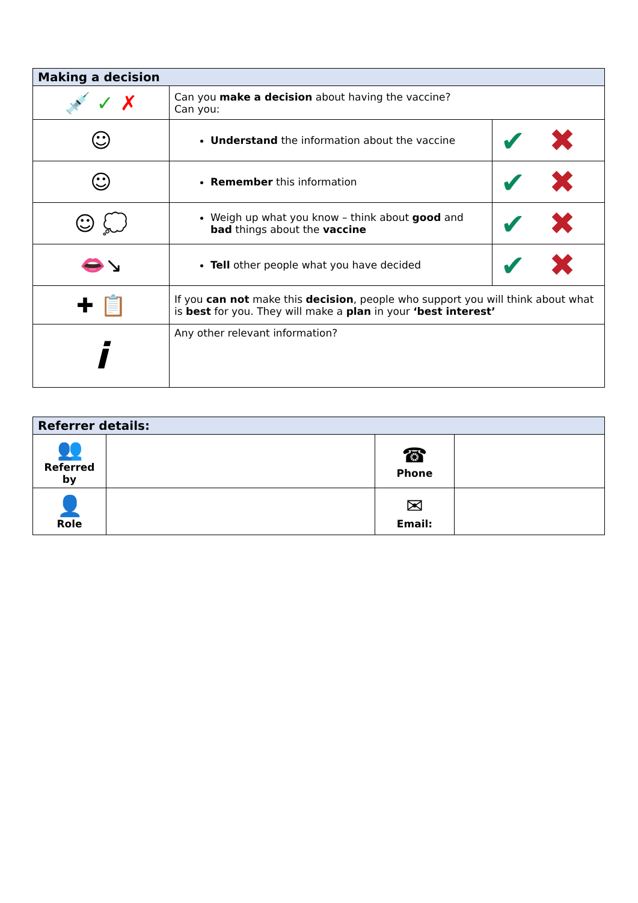| Making a decision | | |
| --- | --- | --- |
| 💉 ✓ ✗ | Can you make a decision about having the vaccine? Can you: | |
| ☺ | Understand the information about the vaccine | ✔ ✖ |
| ☺ | Remember this information | ✔ ✖ |
| ☺ 💭 | Weigh up what you know – think about good and bad things about the vaccine | ✔ ✖ |
| 👄↘ | Tell other people what you have decided | ✔ ✖ |
| ✚ 📋 | If you can not make this decision , people who support you will think about what is best for you. They will make a plan in your ‘best interest’ | |
| i | Any other relevant information? | |
| Referrer details: | | | |
| --- | --- | --- | --- |
| 👥 Referred by | | ☎ Phone | |
| 👤 Role | | ✉ Email: | |